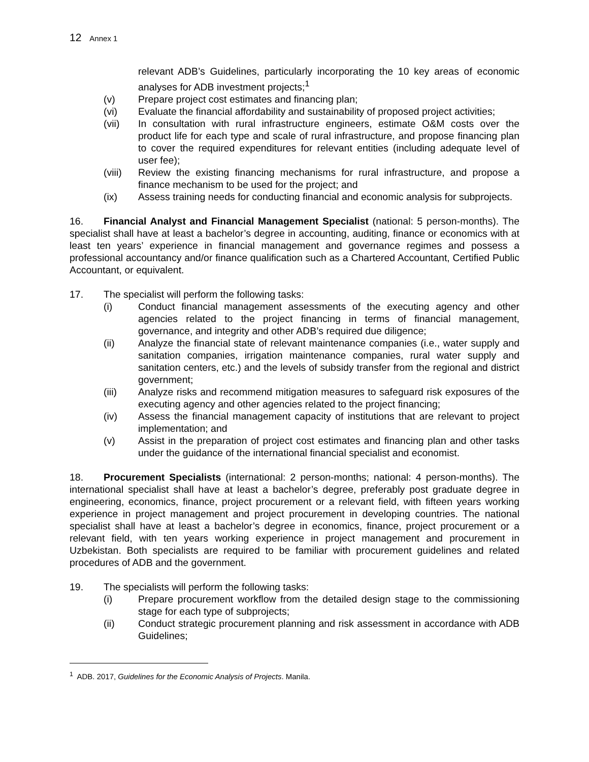12 Annex 1
relevant ADB’s Guidelines, particularly incorporating the 10 key areas of economic analyses for ADB investment projects;<sup>1</sup>
(v) Prepare project cost estimates and financing plan;
(vi) Evaluate the financial affordability and sustainability of proposed project activities;
(vii) In consultation with rural infrastructure engineers, estimate O&M costs over the product life for each type and scale of rural infrastructure, and propose financing plan to cover the required expenditures for relevant entities (including adequate level of user fee);
(viii)
Review the existing financing mechanisms for rural infrastructure, and propose a finance mechanism to be used for the project; and
(ix) Assess training needs for conducting financial and economic analysis for subprojects.
16. Financial Analyst and Financial Management Specialist (national: 5 person-months). The specialist shall have at least a bachelor’s degree in accounting, auditing, finance or economics with at least ten years’ experience in financial management and governance regimes and possess a professional accountancy and/or finance qualification such as a Chartered Accountant, Certified Public Accountant, or equivalent.
17. The specialist will perform the following tasks:
(i) Conduct financial management assessments of the executing agency and other agencies related to the project financing in terms of financial management, governance, and integrity and other ADB’s required due diligence;
(ii) Analyze the financial state of relevant maintenance companies (i.e., water supply and sanitation companies, irrigation maintenance companies, rural water supply and sanitation centers, etc.) and the levels of subsidy transfer from the regional and district government;
(iii) Analyze risks and recommend mitigation measures to safeguard risk exposures of the executing agency and other agencies related to the project financing;
(iv) Assess the financial management capacity of institutions that are relevant to project implementation; and
(v) Assist in the preparation of project cost estimates and financing plan and other tasks under the guidance of the international financial specialist and economist.
18. Procurement Specialists (international: 2 person-months; national: 4 person-months). The international specialist shall have at least a bachelor’s degree, preferably post graduate degree in engineering, economics, finance, project procurement or a relevant field, with fifteen years working experience in project management and project procurement in developing countries. The national specialist shall have at least a bachelor’s degree in economics, finance, project procurement or a relevant field, with ten years working experience in project management and procurement in Uzbekistan. Both specialists are required to be familiar with procurement guidelines and related procedures of ADB and the government.
19. The specialists will perform the following tasks:
(i) Prepare procurement workflow from the detailed design stage to the commissioning stage for each type of subprojects;
(ii) Conduct strategic procurement planning and risk assessment in accordance with ADB Guidelines;
<sup>1</sup> ADB. 2017, Guidelines for the Economic Analysis of Projects. Manila.